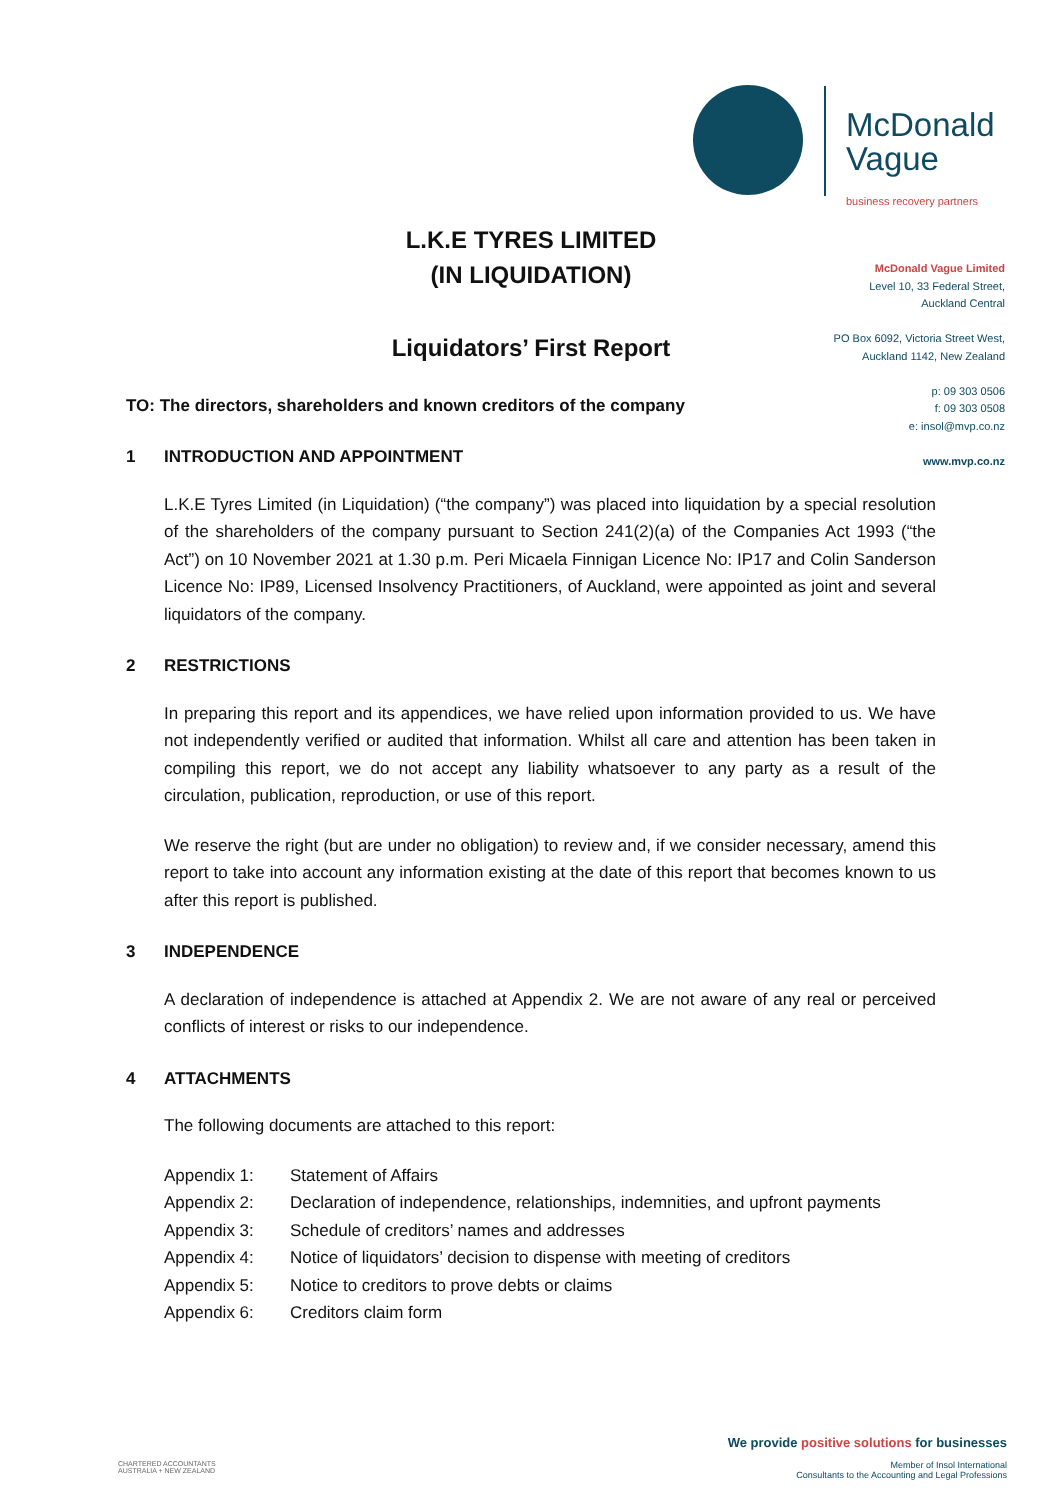McDonald
Vague
business recovery partners
McDonald Vague Limited
Level 10, 33 Federal Street,
Auckland Central
PO Box 6092, Victoria Street West,
Auckland 1142, New Zealand
p: 09 303 0506
f: 09 303 0508
e: insol@mvp.co.nz
www.mvp.co.nz
L.K.E TYRES LIMITED
(IN LIQUIDATION)
Liquidators’ First Report
TO: The directors, shareholders and known creditors of the company
1 INTRODUCTION AND APPOINTMENT
L.K.E Tyres Limited (in Liquidation) (“the company”) was placed into liquidation by a special resolution of the shareholders of the company pursuant to Section 241(2)(a) of the Companies Act 1993 (“the Act”) on 10 November 2021 at 1.30 p.m. Peri Micaela Finnigan Licence No: IP17 and Colin Sanderson Licence No: IP89, Licensed Insolvency Practitioners, of Auckland, were appointed as joint and several liquidators of the company.
2 RESTRICTIONS
In preparing this report and its appendices, we have relied upon information provided to us. We have not independently verified or audited that information. Whilst all care and attention has been taken in compiling this report, we do not accept any liability whatsoever to any party as a result of the circulation, publication, reproduction, or use of this report.
We reserve the right (but are under no obligation) to review and, if we consider necessary, amend this report to take into account any information existing at the date of this report that becomes known to us after this report is published.
3 INDEPENDENCE
A declaration of independence is attached at Appendix 2. We are not aware of any real or perceived conflicts of interest or risks to our independence.
4 ATTACHMENTS
The following documents are attached to this report:
| Appendix 1: | Statement of Affairs |
| Appendix 2: | Declaration of independence, relationships, indemnities, and upfront payments |
| Appendix 3: | Schedule of creditors’ names and addresses |
| Appendix 4: | Notice of liquidators’ decision to dispense with meeting of creditors |
| Appendix 5: | Notice to creditors to prove debts or claims |
| Appendix 6: | Creditors claim form |
CHARTERED ACCOUNTANTS
AUSTRALIA + NEW ZEALAND
We provide positive solutions for businesses
Member of Insol International
Consultants to the Accounting and Legal Professions